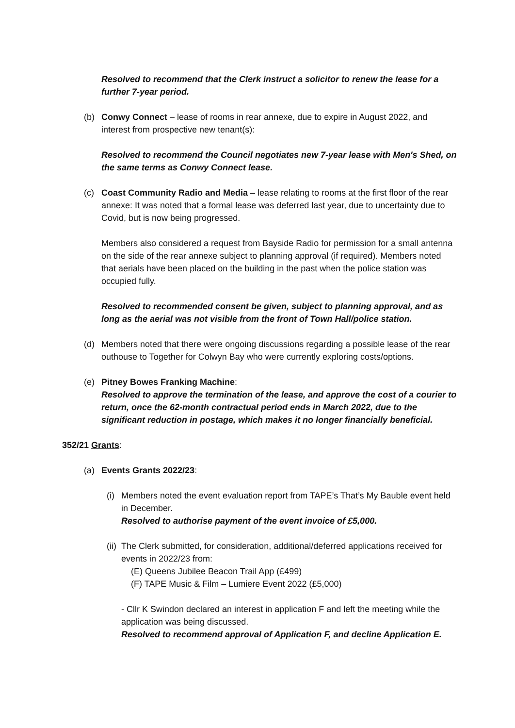Resolved to recommend that the Clerk instruct a solicitor to renew the lease for a further 7-year period.
(b) Conwy Connect – lease of rooms in rear annexe, due to expire in August 2022, and interest from prospective new tenant(s):
Resolved to recommend the Council negotiates new 7-year lease with Men's Shed, on the same terms as Conwy Connect lease.
(c) Coast Community Radio and Media – lease relating to rooms at the first floor of the rear annexe: It was noted that a formal lease was deferred last year, due to uncertainty due to Covid, but is now being progressed.
Members also considered a request from Bayside Radio for permission for a small antenna on the side of the rear annexe subject to planning approval (if required). Members noted that aerials have been placed on the building in the past when the police station was occupied fully.
Resolved to recommended consent be given, subject to planning approval, and as long as the aerial was not visible from the front of Town Hall/police station.
(d) Members noted that there were ongoing discussions regarding a possible lease of the rear outhouse to Together for Colwyn Bay who were currently exploring costs/options.
(e) Pitney Bowes Franking Machine:
Resolved to approve the termination of the lease, and approve the cost of a courier to return, once the 62-month contractual period ends in March 2022, due to the significant reduction in postage, which makes it no longer financially beneficial.
352/21 Grants:
(a) Events Grants 2022/23:
(i)
Members noted the event evaluation report from TAPE’s That’s My Bauble event held in December.
Resolved to authorise payment of the event invoice of £5,000.
(ii)
The Clerk submitted, for consideration, additional/deferred applications received for events in 2022/23 from:
(E) Queens Jubilee Beacon Trail App (£499)
(F) TAPE Music & Film – Lumiere Event 2022 (£5,000)
- Cllr K Swindon declared an interest in application F and left the meeting while the application was being discussed.
Resolved to recommend approval of Application F, and decline Application E.